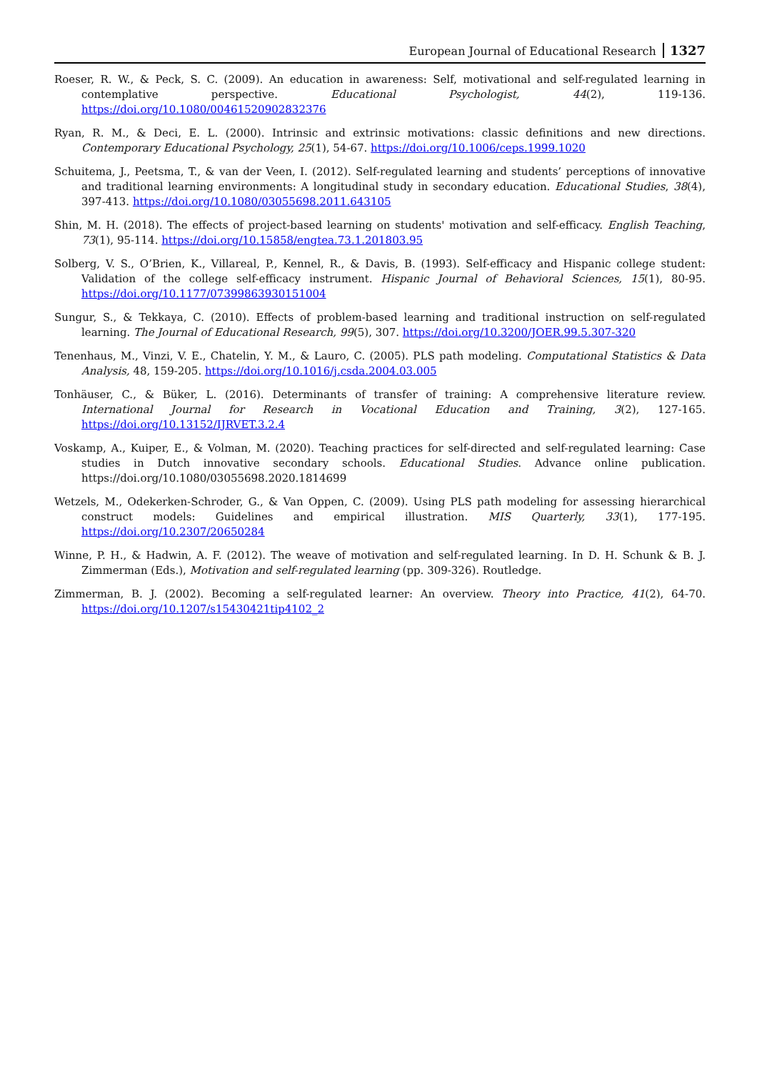European Journal of Educational Research 1327
Roeser, R. W., & Peck, S. C. (2009). An education in awareness: Self, motivational and self-regulated learning in contemplative perspective. Educational Psychologist, 44(2), 119-136. https://doi.org/10.1080/00461520902832376
Ryan, R. M., & Deci, E. L. (2000). Intrinsic and extrinsic motivations: classic definitions and new directions. Contemporary Educational Psychology, 25(1), 54-67. https://doi.org/10.1006/ceps.1999.1020
Schuitema, J., Peetsma, T., & van der Veen, I. (2012). Self-regulated learning and students’ perceptions of innovative and traditional learning environments: A longitudinal study in secondary education. Educational Studies, 38(4), 397-413. https://doi.org/10.1080/03055698.2011.643105
Shin, M. H. (2018). The effects of project-based learning on students' motivation and self-efficacy. English Teaching, 73(1), 95-114. https://doi.org/10.15858/engtea.73.1.201803.95
Solberg, V. S., O’Brien, K., Villareal, P., Kennel, R., & Davis, B. (1993). Self-efficacy and Hispanic college student: Validation of the college self-efficacy instrument. Hispanic Journal of Behavioral Sciences, 15(1), 80-95. https://doi.org/10.1177/07399863930151004
Sungur, S., & Tekkaya, C. (2010). Effects of problem-based learning and traditional instruction on self-regulated learning. The Journal of Educational Research, 99(5), 307. https://doi.org/10.3200/JOER.99.5.307-320
Tenenhaus, M., Vinzi, V. E., Chatelin, Y. M., & Lauro, C. (2005). PLS path modeling. Computational Statistics & Data Analysis, 48, 159-205. https://doi.org/10.1016/j.csda.2004.03.005
Tonhäuser, C., & Büker, L. (2016). Determinants of transfer of training: A comprehensive literature review. International Journal for Research in Vocational Education and Training, 3(2), 127-165. https://doi.org/10.13152/IJRVET.3.2.4
Voskamp, A., Kuiper, E., & Volman, M. (2020). Teaching practices for self-directed and self-regulated learning: Case studies in Dutch innovative secondary schools. Educational Studies. Advance online publication. https://doi.org/10.1080/03055698.2020.1814699
Wetzels, M., Odekerken-Schroder, G., & Van Oppen, C. (2009). Using PLS path modeling for assessing hierarchical construct models: Guidelines and empirical illustration. MIS Quarterly, 33(1), 177-195. https://doi.org/10.2307/20650284
Winne, P. H., & Hadwin, A. F. (2012). The weave of motivation and self-regulated learning. In D. H. Schunk & B. J. Zimmerman (Eds.), Motivation and self-regulated learning (pp. 309-326). Routledge.
Zimmerman, B. J. (2002). Becoming a self-regulated learner: An overview. Theory into Practice, 41(2), 64-70. https://doi.org/10.1207/s15430421tip4102_2